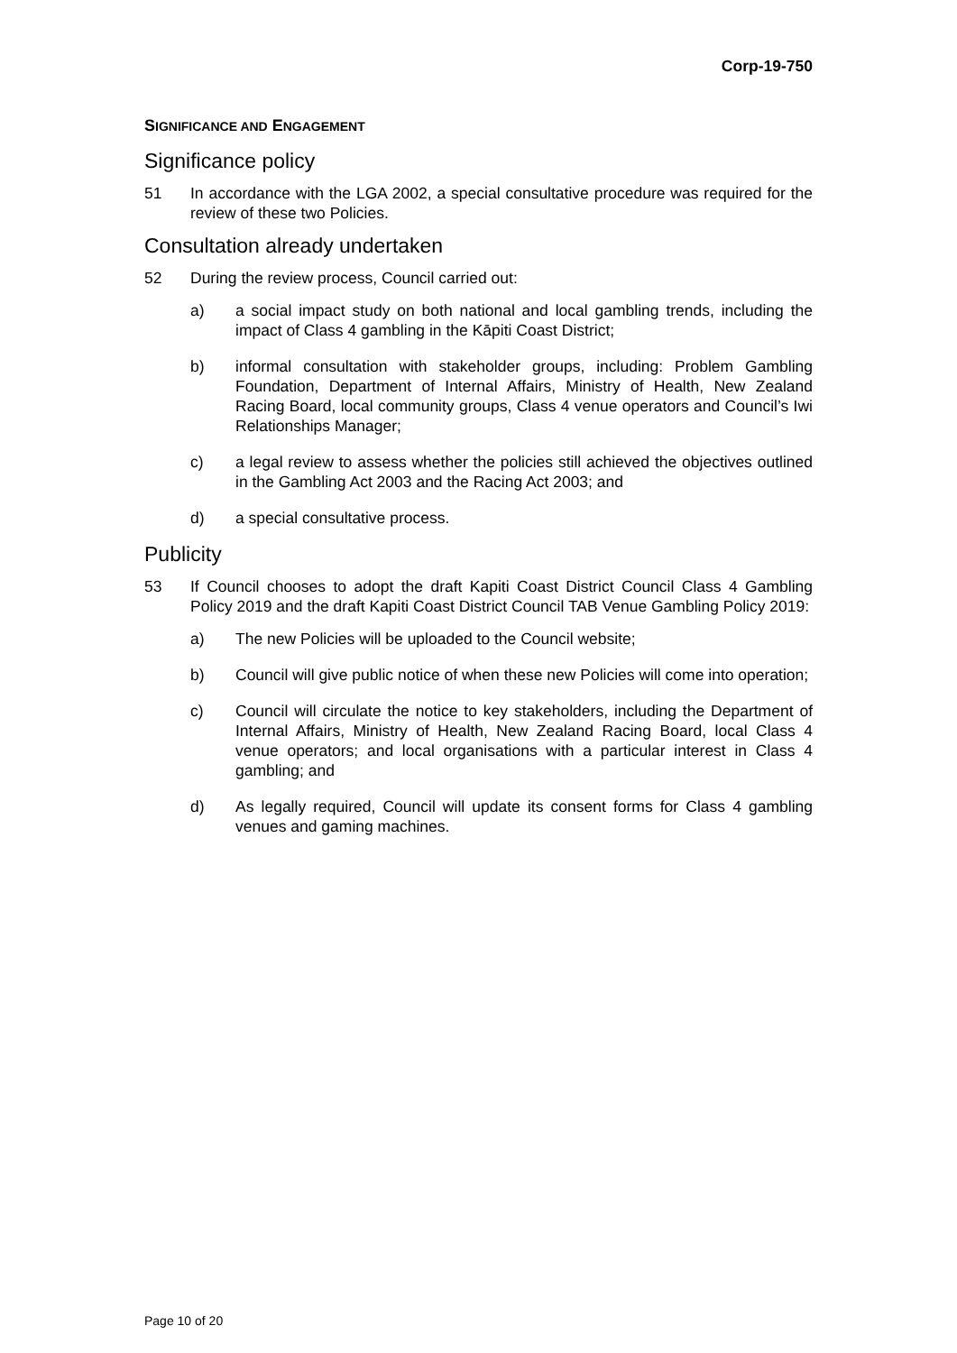Corp-19-750
SIGNIFICANCE AND ENGAGEMENT
Significance policy
51 In accordance with the LGA 2002, a special consultative procedure was required for the review of these two Policies.
Consultation already undertaken
52 During the review process, Council carried out:
a) a social impact study on both national and local gambling trends, including the impact of Class 4 gambling in the Kāpiti Coast District;
b) informal consultation with stakeholder groups, including: Problem Gambling Foundation, Department of Internal Affairs, Ministry of Health, New Zealand Racing Board, local community groups, Class 4 venue operators and Council’s Iwi Relationships Manager;
c) a legal review to assess whether the policies still achieved the objectives outlined in the Gambling Act 2003 and the Racing Act 2003; and
d) a special consultative process.
Publicity
53 If Council chooses to adopt the draft Kapiti Coast District Council Class 4 Gambling Policy 2019 and the draft Kapiti Coast District Council TAB Venue Gambling Policy 2019:
a) The new Policies will be uploaded to the Council website;
b) Council will give public notice of when these new Policies will come into operation;
c) Council will circulate the notice to key stakeholders, including the Department of Internal Affairs, Ministry of Health, New Zealand Racing Board, local Class 4 venue operators; and local organisations with a particular interest in Class 4 gambling; and
d) As legally required, Council will update its consent forms for Class 4 gambling venues and gaming machines.
Page 10 of 20